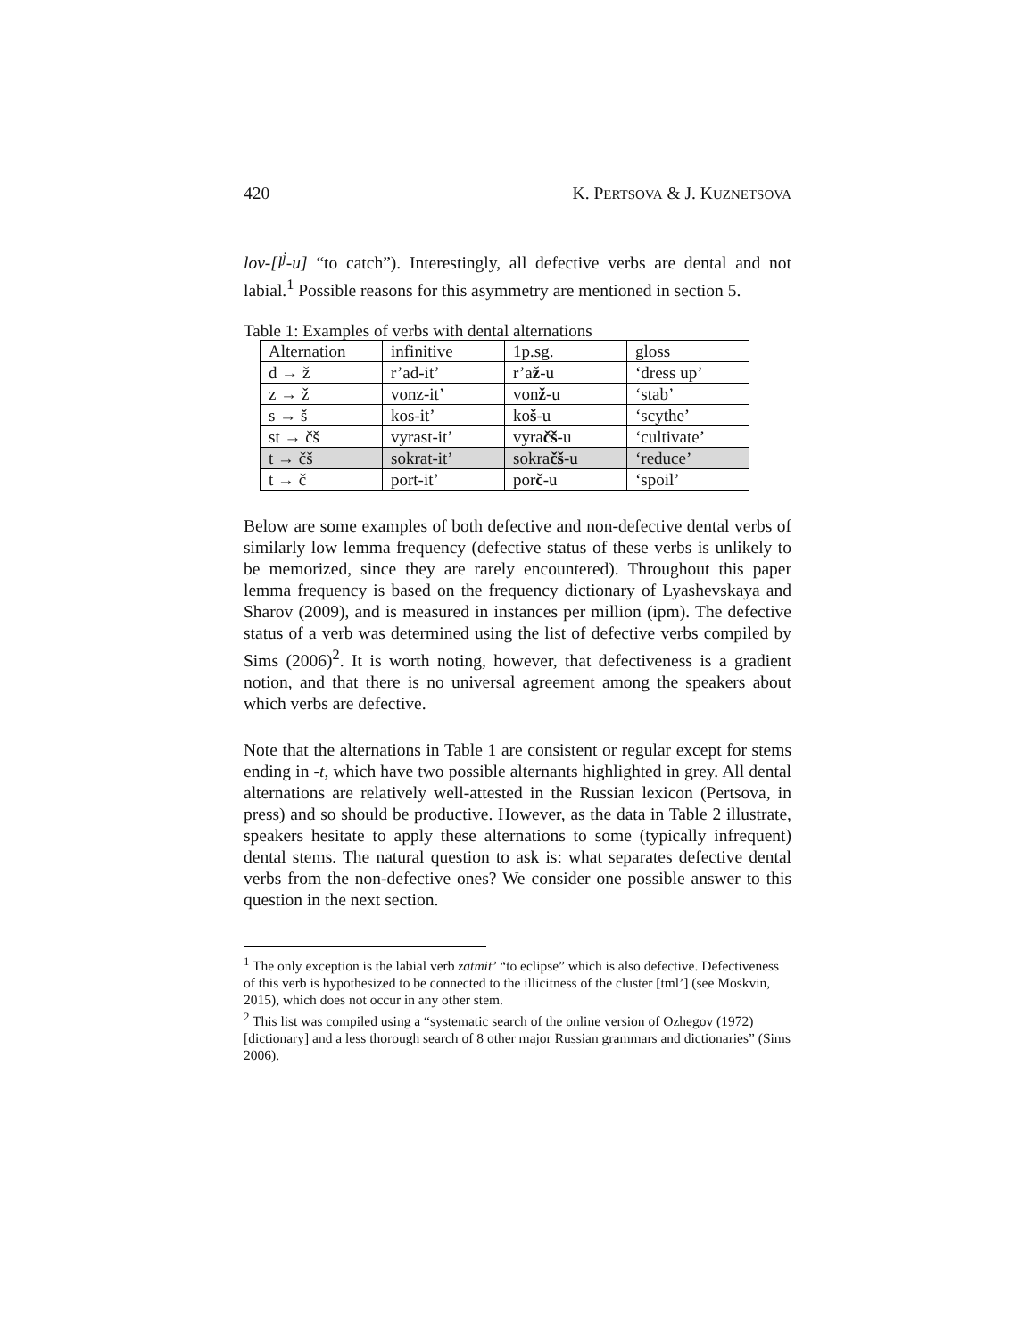420 K. PERTSOVA & J. KUZNETSOVA
lov-[l<sup>j</sup>-u] “to catch”). Interestingly, all defective verbs are dental and not labial.<sup>1</sup> Possible reasons for this asymmetry are mentioned in section 5.
Table 1: Examples of verbs with dental alternations
| Alternation | infinitive | 1p.sg. | gloss |
| d → ž | r’ad-it’ | r’a ž -u | ‘dress up’ |
| z → ž | vonz-it’ | von ž -u | ‘stab’ |
| s → š | kos-it’ | ko š -u | ‘scythe’ |
| st → čš | vyrast-it’ | vyra čš -u | ‘cultivate’ |
| t → čš | sokrat-it’ | sokra čš -u | ‘reduce’ |
| t → č | port-it’ | por č -u | ‘spoil’ |
Below are some examples of both defective and non-defective dental verbs of similarly low lemma frequency (defective status of these verbs is unlikely to be memorized, since they are rarely encountered). Throughout this paper lemma frequency is based on the frequency dictionary of Lyashevskaya and Sharov (2009), and is measured in instances per million (ipm). The defective status of a verb was determined using the list of defective verbs compiled by Sims (2006)<sup>2</sup>. It is worth noting, however, that defectiveness is a gradient notion, and that there is no universal agreement among the speakers about which verbs are defective.
Note that the alternations in Table 1 are consistent or regular except for stems ending in -t, which have two possible alternants highlighted in grey. All dental alternations are relatively well-attested in the Russian lexicon (Pertsova, in press) and so should be productive. However, as the data in Table 2 illustrate, speakers hesitate to apply these alternations to some (typically infrequent) dental stems. The natural question to ask is: what separates defective dental verbs from the non-defective ones? We consider one possible answer to this question in the next section.
<sup>1</sup> The only exception is the labial verb zatmit’ “to eclipse” which is also defective. Defectiveness of this verb is hypothesized to be connected to the illicitness of the cluster [tml’] (see Moskvin, 2015), which does not occur in any other stem.
<sup>2</sup> This list was compiled using a “systematic search of the online version of Ozhegov (1972) [dictionary] and a less thorough search of 8 other major Russian grammars and dictionaries” (Sims 2006).